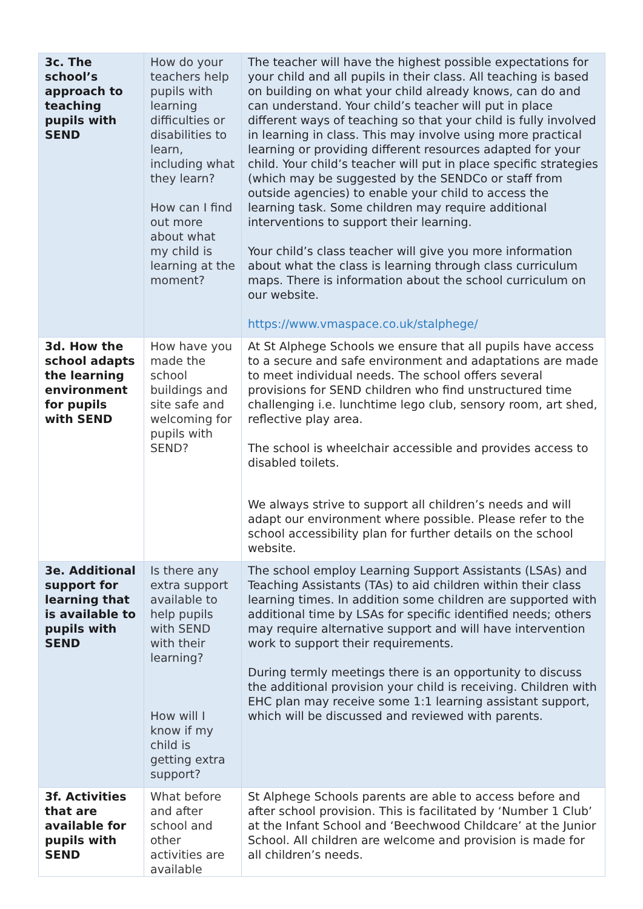| 3c. The school’s approach to teaching pupils with SEND | How do your teachers help pupils with learning difficulties or disabilities to learn, including what they learn? How can I find out more about what my child is learning at the moment? | The teacher will have the highest possible expectations for your child and all pupils in their class. All teaching is based on building on what your child already knows, can do and can understand. Your child’s teacher will put in place different ways of teaching so that your child is fully involved in learning in class. This may involve using more practical learning or providing different resources adapted for your child. Your child’s teacher will put in place specific strategies (which may be suggested by the SENDCo or staff from outside agencies) to enable your child to access the learning task. Some children may require additional interventions to support their learning. Your child’s class teacher will give you more information about what the class is learning through class curriculum maps. There is information about the school curriculum on our website. https://www.vmaspace.co.uk/stalphege/ |
| 3d. How the school adapts the learning environment for pupils with SEND | How have you made the school buildings and site safe and welcoming for pupils with SEND? | At St Alphege Schools we ensure that all pupils have access to a secure and safe environment and adaptations are made to meet individual needs. The school offers several provisions for SEND children who find unstructured time challenging i.e. lunchtime lego club, sensory room, art shed, reflective play area. The school is wheelchair accessible and provides access to disabled toilets. We always strive to support all children’s needs and will adapt our environment where possible. Please refer to the school accessibility plan for further details on the school website. |
| 3e. Additional support for learning that is available to pupils with SEND | Is there any extra support available to help pupils with SEND with their learning? How will I know if my child is getting extra support? | The school employ Learning Support Assistants (LSAs) and Teaching Assistants (TAs) to aid children within their class learning times. In addition some children are supported with additional time by LSAs for specific identified needs; others may require alternative support and will have intervention work to support their requirements. During termly meetings there is an opportunity to discuss the additional provision your child is receiving. Children with EHC plan may receive some 1:1 learning assistant support, which will be discussed and reviewed with parents. |
| 3f. Activities that are available for pupils with SEND | What before and after school and other activities are available | St Alphege Schools parents are able to access before and after school provision. This is facilitated by ‘Number 1 Club’ at the Infant School and ‘Beechwood Childcare’ at the Junior School. All children are welcome and provision is made for all children’s needs. |